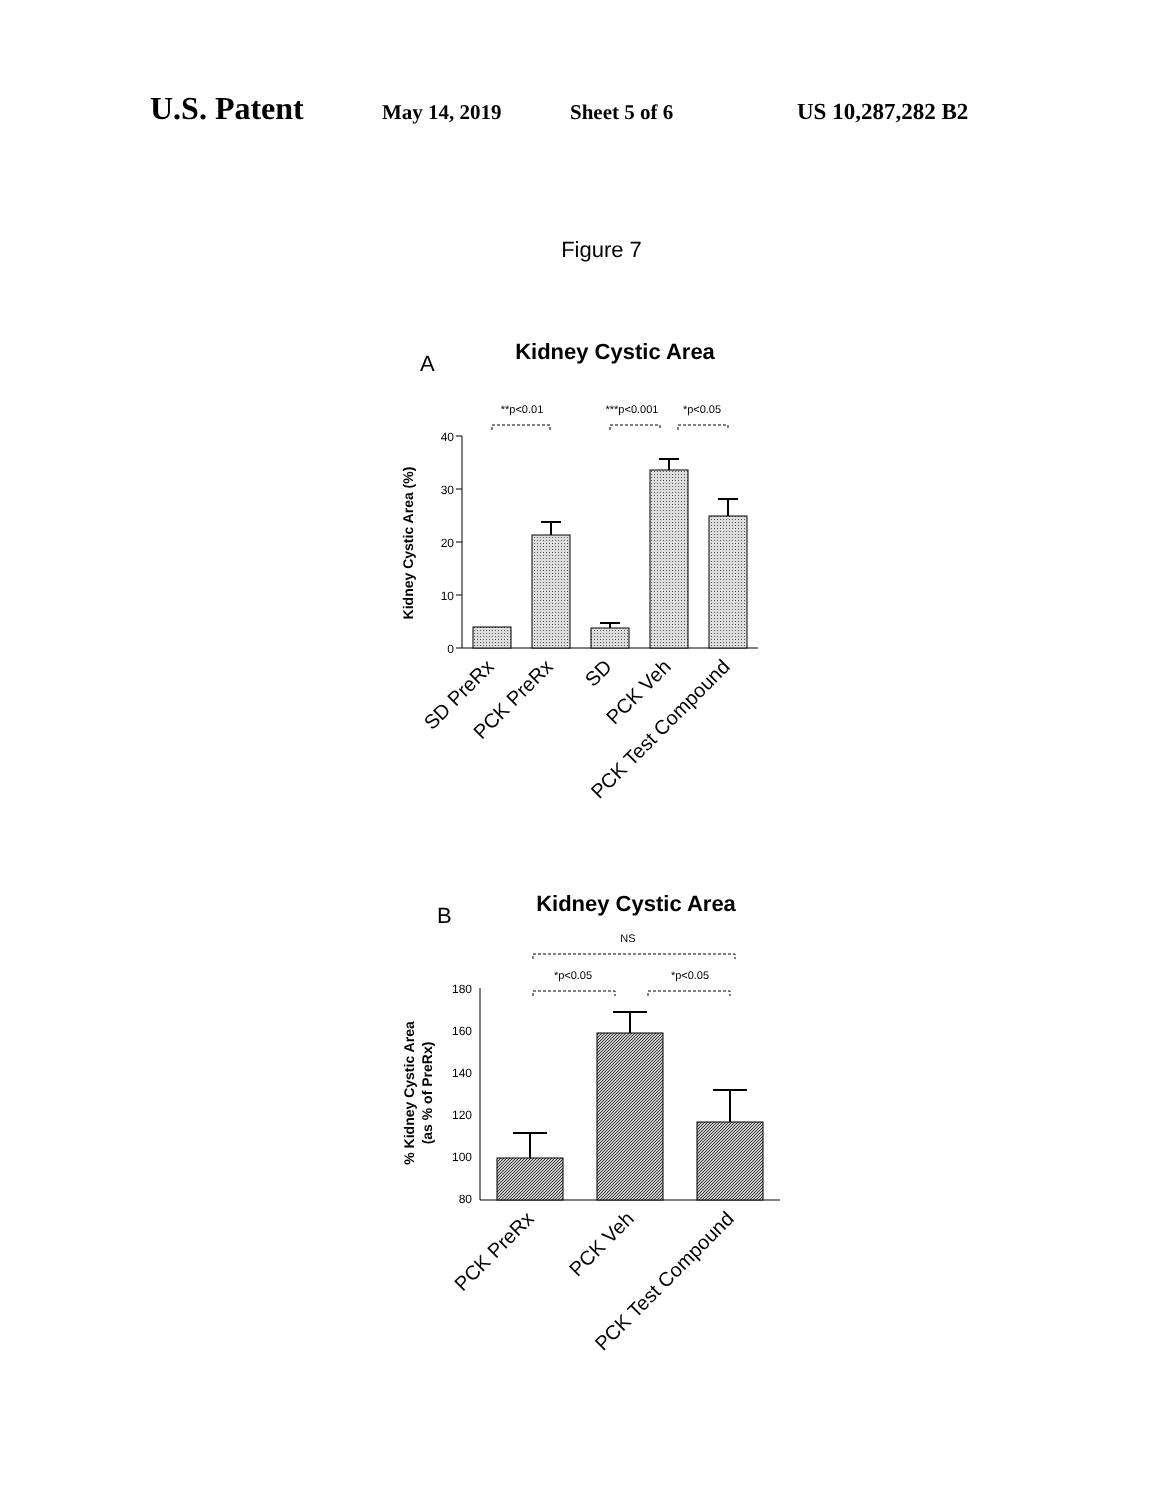U.S. Patent May 14, 2019 Sheet 5 of 6 US 10,287,282 B2
Figure 7
A
Kidney Cystic Area
**p<0.01
***p<0.001
*p<0.05
40
30
20
10
0
Kidney Cystic Area (%)
SD PreRx
PCK PreRx
SD
PCK Veh
PCK Test Compound
B
Kidney Cystic Area
NS
*p<0.05
*p<0.05
180
160
140
120
100
80
% Kidney Cystic Area
(as % of PreRx)
PCK PreRx
PCK Veh
PCK Test Compound